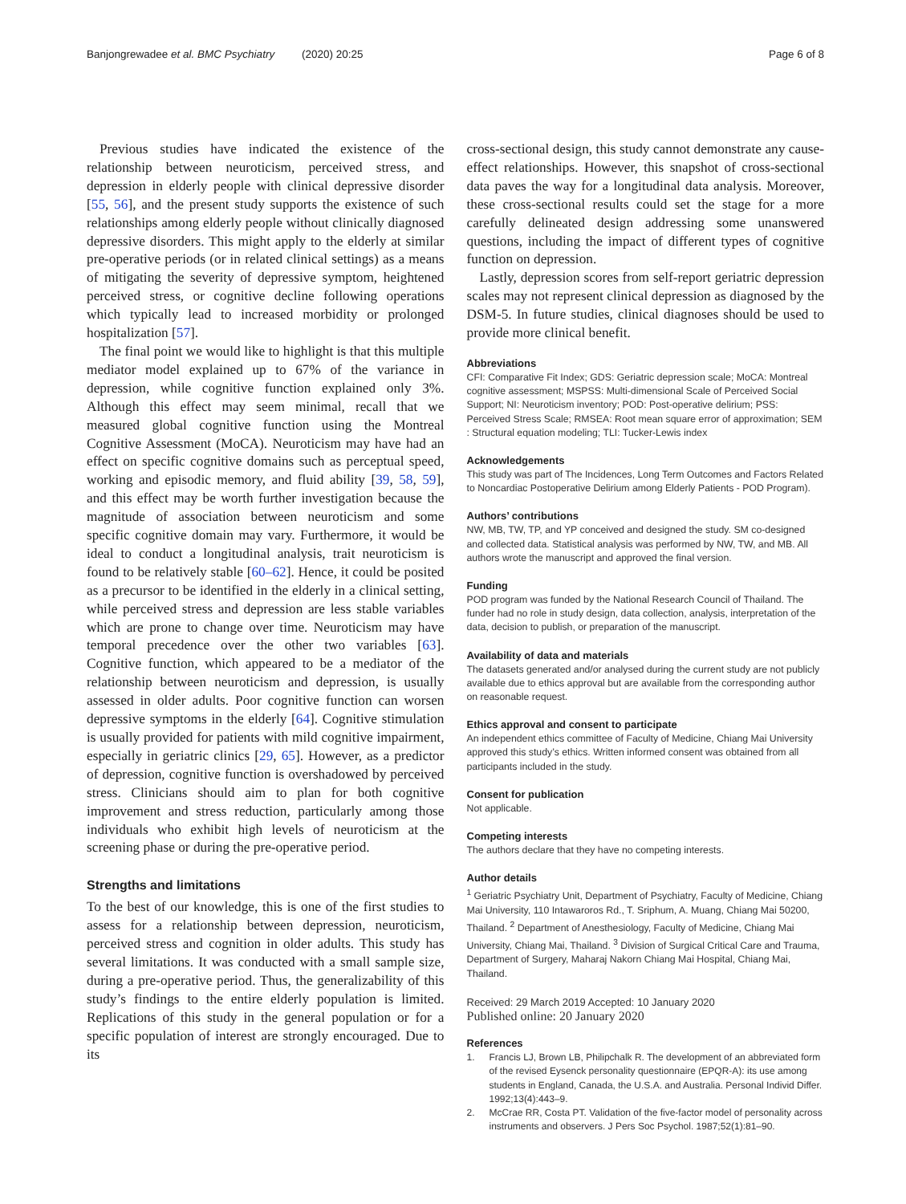Banjongrewadee et al. BMC Psychiatry (2020) 20:25 Page 6 of 8
Previous studies have indicated the existence of the relationship between neuroticism, perceived stress, and depression in elderly people with clinical depressive disorder [55, 56], and the present study supports the existence of such relationships among elderly people without clinically diagnosed depressive disorders. This might apply to the elderly at similar pre-operative periods (or in related clinical settings) as a means of mitigating the severity of depressive symptom, heightened perceived stress, or cognitive decline following operations which typically lead to increased morbidity or prolonged hospitalization [57].
The final point we would like to highlight is that this multiple mediator model explained up to 67% of the variance in depression, while cognitive function explained only 3%. Although this effect may seem minimal, recall that we measured global cognitive function using the Montreal Cognitive Assessment (MoCA). Neuroticism may have had an effect on specific cognitive domains such as perceptual speed, working and episodic memory, and fluid ability [39, 58, 59], and this effect may be worth further investigation because the magnitude of association between neuroticism and some specific cognitive domain may vary. Furthermore, it would be ideal to conduct a longitudinal analysis, trait neuroticism is found to be relatively stable [60–62]. Hence, it could be posited as a precursor to be identified in the elderly in a clinical setting, while perceived stress and depression are less stable variables which are prone to change over time. Neuroticism may have temporal precedence over the other two variables [63]. Cognitive function, which appeared to be a mediator of the relationship between neuroticism and depression, is usually assessed in older adults. Poor cognitive function can worsen depressive symptoms in the elderly [64]. Cognitive stimulation is usually provided for patients with mild cognitive impairment, especially in geriatric clinics [29, 65]. However, as a predictor of depression, cognitive function is overshadowed by perceived stress. Clinicians should aim to plan for both cognitive improvement and stress reduction, particularly among those individuals who exhibit high levels of neuroticism at the screening phase or during the pre-operative period.
Strengths and limitations
To the best of our knowledge, this is one of the first studies to assess for a relationship between depression, neuroticism, perceived stress and cognition in older adults. This study has several limitations. It was conducted with a small sample size, during a pre-operative period. Thus, the generalizability of this study’s findings to the entire elderly population is limited. Replications of this study in the general population or for a specific population of interest are strongly encouraged. Due to its
cross-sectional design, this study cannot demonstrate any cause-effect relationships. However, this snapshot of cross-sectional data paves the way for a longitudinal data analysis. Moreover, these cross-sectional results could set the stage for a more carefully delineated design addressing some unanswered questions, including the impact of different types of cognitive function on depression.
Lastly, depression scores from self-report geriatric depression scales may not represent clinical depression as diagnosed by the DSM-5. In future studies, clinical diagnoses should be used to provide more clinical benefit.
Abbreviations
CFI: Comparative Fit Index; GDS: Geriatric depression scale; MoCA: Montreal cognitive assessment; MSPSS: Multi-dimensional Scale of Perceived Social Support; NI: Neuroticism inventory; POD: Post-operative delirium; PSS: Perceived Stress Scale; RMSEA: Root mean square error of approximation; SEM : Structural equation modeling; TLI: Tucker-Lewis index
Acknowledgements
This study was part of The Incidences, Long Term Outcomes and Factors Related to Noncardiac Postoperative Delirium among Elderly Patients - POD Program).
Authors’ contributions
NW, MB, TW, TP, and YP conceived and designed the study. SM co-designed and collected data. Statistical analysis was performed by NW, TW, and MB. All authors wrote the manuscript and approved the final version.
Funding
POD program was funded by the National Research Council of Thailand. The funder had no role in study design, data collection, analysis, interpretation of the data, decision to publish, or preparation of the manuscript.
Availability of data and materials
The datasets generated and/or analysed during the current study are not publicly available due to ethics approval but are available from the corresponding author on reasonable request.
Ethics approval and consent to participate
An independent ethics committee of Faculty of Medicine, Chiang Mai University approved this study’s ethics. Written informed consent was obtained from all participants included in the study.
Consent for publication
Not applicable.
Competing interests
The authors declare that they have no competing interests.
Author details
<sup>1</sup> Geriatric Psychiatry Unit, Department of Psychiatry, Faculty of Medicine, Chiang Mai University, 110 Intawaroros Rd., T. Sriphum, A. Muang, Chiang Mai 50200, Thailand. <sup>2</sup> Department of Anesthesiology, Faculty of Medicine, Chiang Mai University, Chiang Mai, Thailand. <sup>3</sup> Division of Surgical Critical Care and Trauma, Department of Surgery, Maharaj Nakorn Chiang Mai Hospital, Chiang Mai, Thailand.
Received: 29 March 2019 Accepted: 10 January 2020
Published online: 20 January 2020
References
1. Francis LJ, Brown LB, Philipchalk R. The development of an abbreviated form of the revised Eysenck personality questionnaire (EPQR-A): its use among students in England, Canada, the U.S.A. and Australia. Personal Individ Differ. 1992;13(4):443–9.
2. McCrae RR, Costa PT. Validation of the five-factor model of personality across instruments and observers. J Pers Soc Psychol. 1987;52(1):81–90.